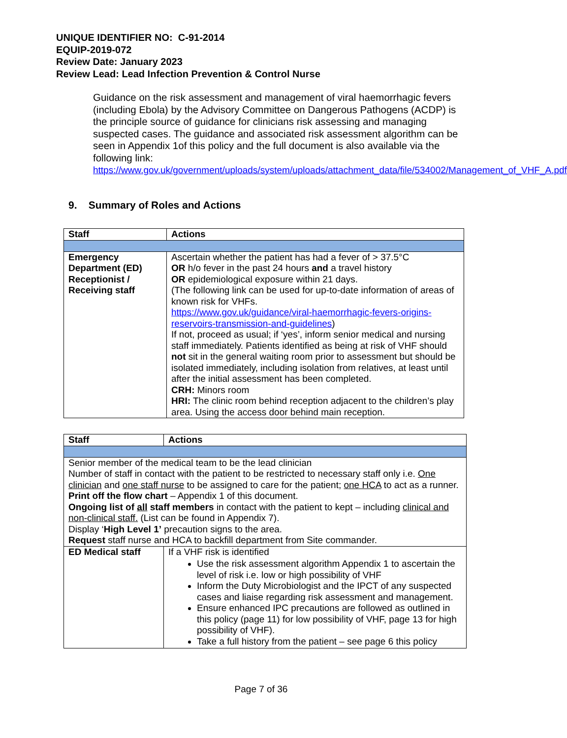UNIQUE IDENTIFIER NO: C-91-2014
EQUIP-2019-072
Review Date: January 2023
Review Lead: Lead Infection Prevention & Control Nurse
Guidance on the risk assessment and management of viral haemorrhagic fevers (including Ebola) by the Advisory Committee on Dangerous Pathogens (ACDP) is the principle source of guidance for clinicians risk assessing and managing suspected cases. The guidance and associated risk assessment algorithm can be seen in Appendix 1of this policy and the full document is also available via the following link:
https://www.gov.uk/government/uploads/system/uploads/attachment_data/file/534002/Management_of_VHF_A.pdf
9. Summary of Roles and Actions
| Staff | Actions |
| --- | --- |
| Emergency Department (ED) Receptionist / Receiving staff | Ascertain whether the patient has had a fever of > 37.5°C OR h/o fever in the past 24 hours and a travel history OR epidemiological exposure within 21 days. (The following link can be used for up-to-date information of areas of known risk for VHFs. https://www.gov.uk/guidance/viral-haemorrhagic-fevers-origins-reservoirs-transmission-and-guidelines ) If not, proceed as usual; if ‘yes’, inform senior medical and nursing staff immediately. Patients identified as being at risk of VHF should not sit in the general waiting room prior to assessment but should be isolated immediately, including isolation from relatives, at least until after the initial assessment has been completed. CRH: Minors room HRI: The clinic room behind reception adjacent to the children’s play area. Using the access door behind main reception. |
| Staff | Actions |
| --- | --- |
| Senior member of the medical team to be the lead clinician Number of staff in contact with the patient to be restricted to necessary staff only i.e. One clinician and one staff nurse to be assigned to care for the patient; one HCA to act as a runner. Print off the flow chart – Appendix 1 of this document. Ongoing list of all staff members in contact with the patient to kept – including clinical and non-clinical staff. (List can be found in Appendix 7). Display ‘ High Level 1’ precaution signs to the area. Request staff nurse and HCA to backfill department from Site commander. | |
| ED Medical staff | If a VHF risk is identified Use the risk assessment algorithm Appendix 1 to ascertain the level of risk i.e. low or high possibility of VHF Inform the Duty Microbiologist and the IPCT of any suspected cases and liaise regarding risk assessment and management. Ensure enhanced IPC precautions are followed as outlined in this policy (page 11) for low possibility of VHF, page 13 for high possibility of VHF). Take a full history from the patient – see page 6 this policy |
Page 7 of 36